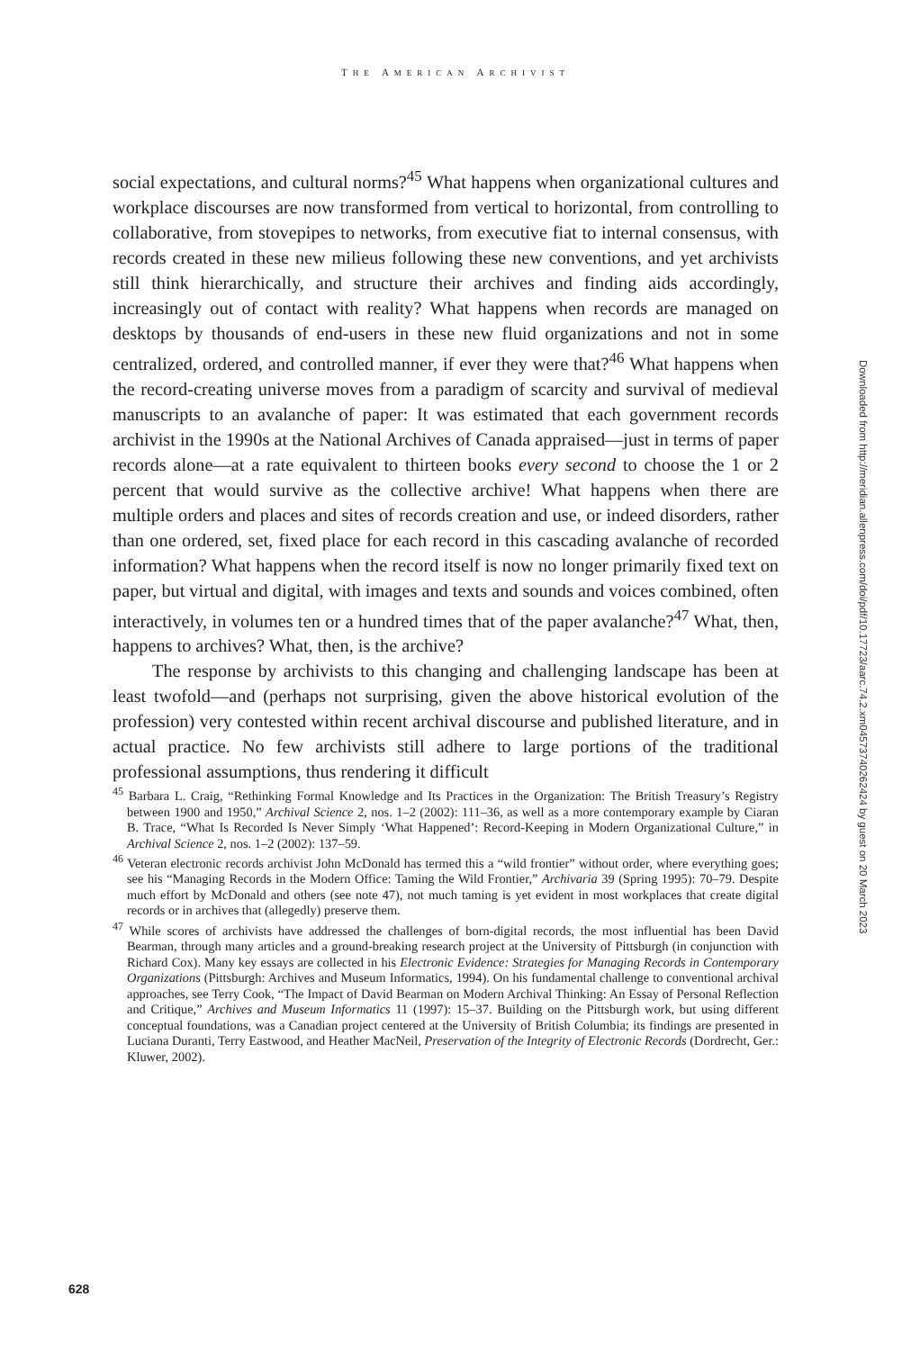THE AMERICAN ARCHIVIST
social expectations, and cultural norms?<sup>45</sup> What happens when organizational cultures and workplace discourses are now transformed from vertical to horizontal, from controlling to collaborative, from stovepipes to networks, from executive fiat to internal consensus, with records created in these new milieus following these new conventions, and yet archivists still think hierarchically, and structure their archives and finding aids accordingly, increasingly out of contact with reality? What happens when records are managed on desktops by thousands of end-users in these new fluid organizations and not in some centralized, ordered, and controlled manner, if ever they were that?<sup>46</sup> What happens when the record-creating universe moves from a paradigm of scarcity and survival of medieval manuscripts to an avalanche of paper: It was estimated that each government records archivist in the 1990s at the National Archives of Canada appraised—just in terms of paper records alone—at a rate equivalent to thirteen books every second to choose the 1 or 2 percent that would survive as the collective archive! What happens when there are multiple orders and places and sites of records creation and use, or indeed disorders, rather than one ordered, set, fixed place for each record in this cascading avalanche of recorded information? What happens when the record itself is now no longer primarily fixed text on paper, but virtual and digital, with images and texts and sounds and voices combined, often interactively, in volumes ten or a hundred times that of the paper avalanche?<sup>47</sup> What, then, happens to archives? What, then, is the archive?
The response by archivists to this changing and challenging landscape has been at least twofold—and (perhaps not surprising, given the above historical evolution of the profession) very contested within recent archival discourse and published literature, and in actual practice. No few archivists still adhere to large portions of the traditional professional assumptions, thus rendering it difficult
<sup>45</sup> Barbara L. Craig, “Rethinking Formal Knowledge and Its Practices in the Organization: The British Treasury’s Registry between 1900 and 1950,” Archival Science 2, nos. 1–2 (2002): 111–36, as well as a more contemporary example by Ciaran B. Trace, “What Is Recorded Is Never Simply ‘What Happened’: Record-Keeping in Modern Organizational Culture,” in Archival Science 2, nos. 1–2 (2002): 137–59.
<sup>46</sup> Veteran electronic records archivist John McDonald has termed this a “wild frontier” without order, where everything goes; see his “Managing Records in the Modern Office: Taming the Wild Frontier,” Archivaria 39 (Spring 1995): 70–79. Despite much effort by McDonald and others (see note 47), not much taming is yet evident in most workplaces that create digital records or in archives that (allegedly) preserve them.
<sup>47</sup> While scores of archivists have addressed the challenges of born-digital records, the most influential has been David Bearman, through many articles and a ground-breaking research project at the University of Pittsburgh (in conjunction with Richard Cox). Many key essays are collected in his Electronic Evidence: Strategies for Managing Records in Contemporary Organizations (Pittsburgh: Archives and Museum Informatics, 1994). On his fundamental challenge to conventional archival approaches, see Terry Cook, “The Impact of David Bearman on Modern Archival Thinking: An Essay of Personal Reflection and Critique,” Archives and Museum Informatics 11 (1997): 15–37. Building on the Pittsburgh work, but using different conceptual foundations, was a Canadian project centered at the University of British Columbia; its findings are presented in Luciana Duranti, Terry Eastwood, and Heather MacNeil, Preservation of the Integrity of Electronic Records (Dordrecht, Ger.: Kluwer, 2002).
Downloaded from http://meridian.allenpress.com/doi/pdf/10.17723/aarc.74.2.xm04573740262424 by guest on 20 March 2023
628